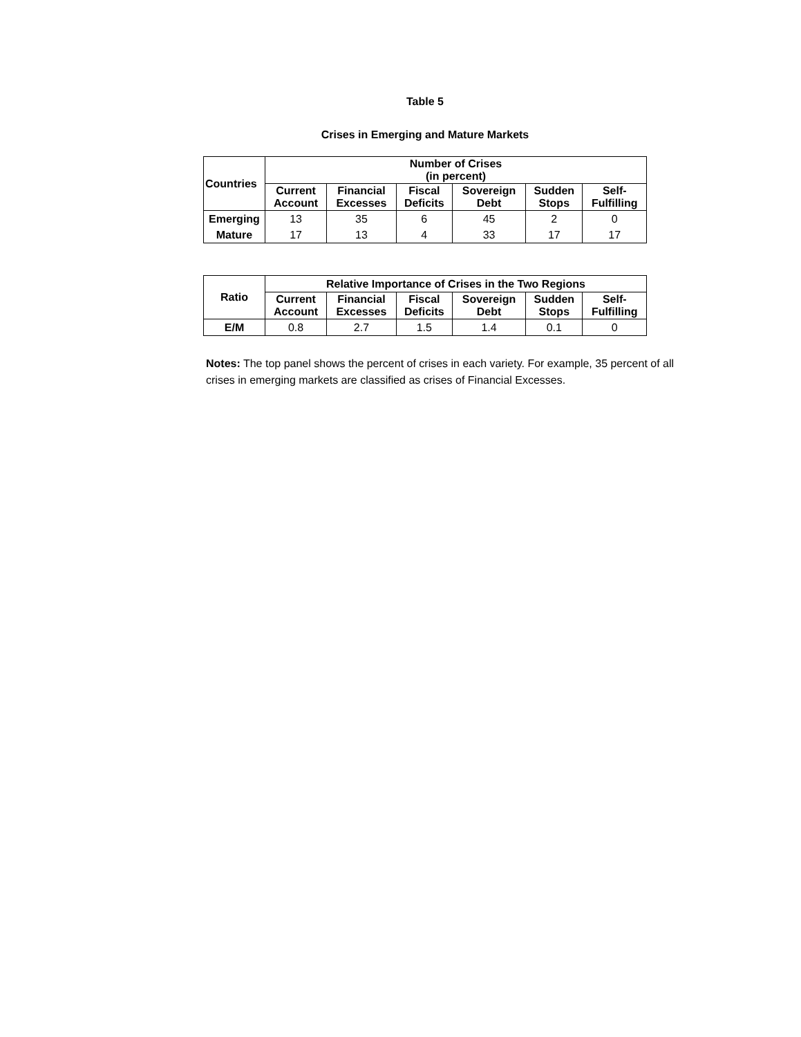Table 5
Crises in Emerging and Mature Markets
| Countries | Number of Crises (in percent) | | | | | |
| --- | --- | --- | --- | --- | --- | --- |
| | Current Account | Financial Excesses | Fiscal Deficits | Sovereign Debt | Sudden Stops | Self- Fulfilling |
| Emerging | 13 | 35 | 6 | 45 | 2 | 0 |
| Mature | 17 | 13 | 4 | 33 | 17 | 17 |
| Ratio | Relative Importance of Crises in the Two Regions | | | | | |
| --- | --- | --- | --- | --- | --- | --- |
| | Current Account | Financial Excesses | Fiscal Deficits | Sovereign Debt | Sudden Stops | Self- Fulfilling |
| E/M | 0.8 | 2.7 | 1.5 | 1.4 | 0.1 | 0 |
Notes: The top panel shows the percent of crises in each variety. For example, 35 percent of all crises in emerging markets are classified as crises of Financial Excesses.